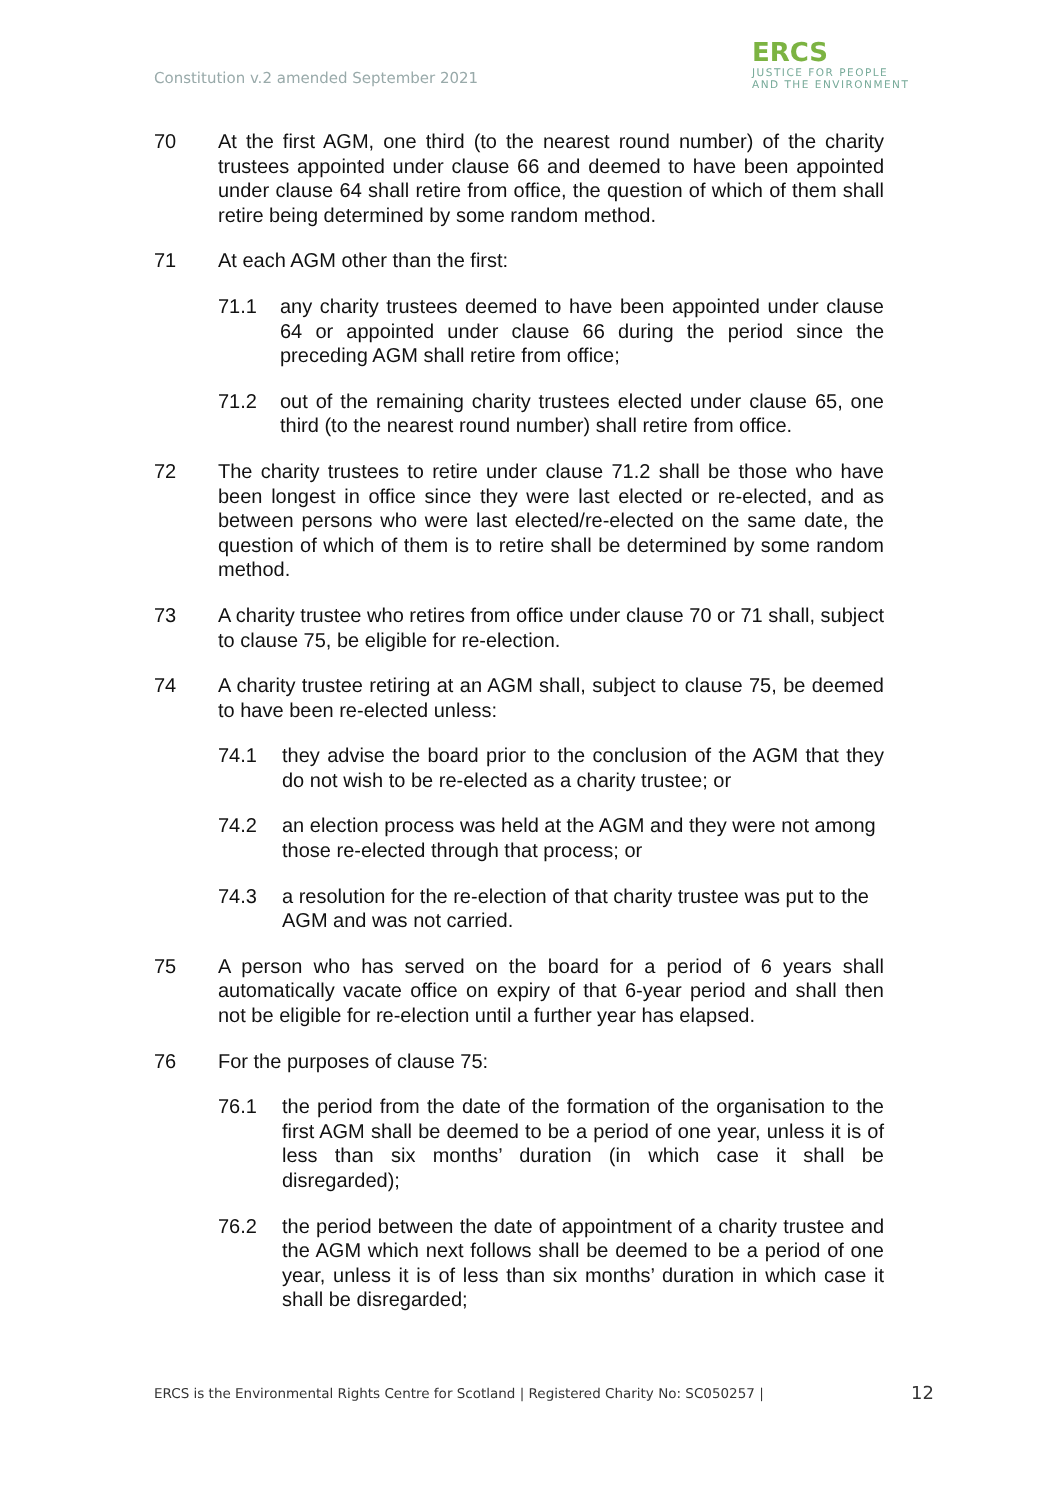Constitution v.2 amended September 2021
ERCS
JUSTICE FOR PEOPLE
AND THE ENVIRONMENT
70 At the first AGM, one third (to the nearest round number) of the charity trustees appointed under clause 66 and deemed to have been appointed under clause 64 shall retire from office, the question of which of them shall retire being determined by some random method.
71 At each AGM other than the first:
71.1 any charity trustees deemed to have been appointed under clause 64 or appointed under clause 66 during the period since the preceding AGM shall retire from office;
71.2 out of the remaining charity trustees elected under clause 65, one third (to the nearest round number) shall retire from office.
72 The charity trustees to retire under clause 71.2 shall be those who have been longest in office since they were last elected or re-elected, and as between persons who were last elected/re-elected on the same date, the question of which of them is to retire shall be determined by some random method.
73 A charity trustee who retires from office under clause 70 or 71 shall, subject to clause 75, be eligible for re-election.
74 A charity trustee retiring at an AGM shall, subject to clause 75, be deemed to have been re-elected unless:
74.1 they advise the board prior to the conclusion of the AGM that they do not wish to be re-elected as a charity trustee; or
74.2 an election process was held at the AGM and they were not among those re-elected through that process; or
74.3 a resolution for the re-election of that charity trustee was put to the AGM and was not carried.
75 A person who has served on the board for a period of 6 years shall automatically vacate office on expiry of that 6-year period and shall then not be eligible for re-election until a further year has elapsed.
76 For the purposes of clause 75:
76.1 the period from the date of the formation of the organisation to the first AGM shall be deemed to be a period of one year, unless it is of less than six months’ duration (in which case it shall be disregarded);
76.2 the period between the date of appointment of a charity trustee and the AGM which next follows shall be deemed to be a period of one year, unless it is of less than six months’ duration in which case it shall be disregarded;
ERCS is the Environmental Rights Centre for Scotland | Registered Charity No: SC050257 | 12